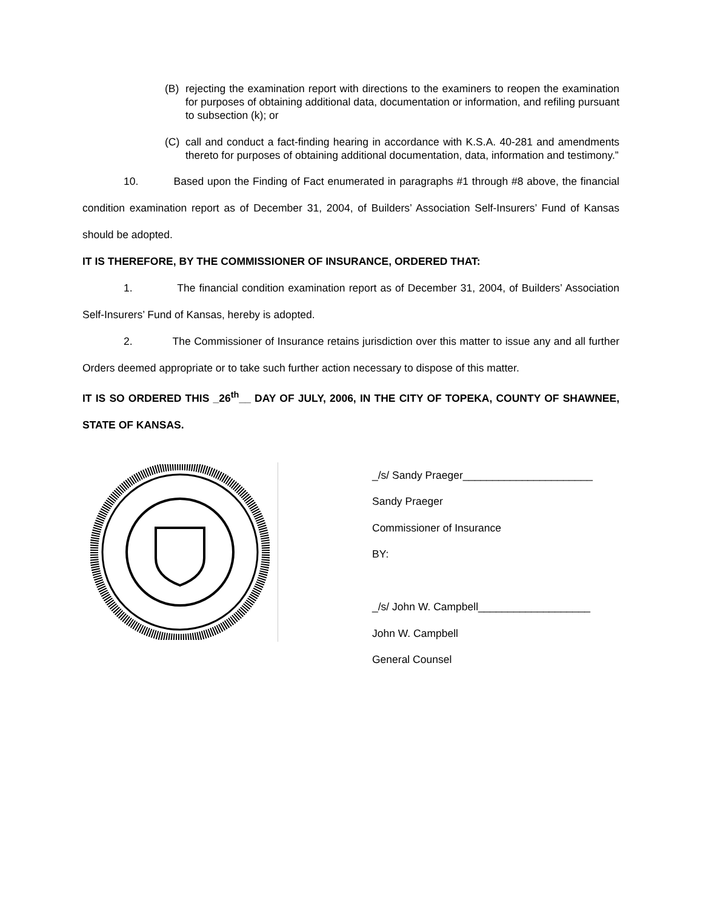(B) rejecting the examination report with directions to the examiners to reopen the examination for purposes of obtaining additional data, documentation or information, and refiling pursuant to subsection (k); or
(C) call and conduct a fact-finding hearing in accordance with K.S.A. 40-281 and amendments thereto for purposes of obtaining additional documentation, data, information and testimony.”
10. Based upon the Finding of Fact enumerated in paragraphs #1 through #8 above, the financial condition examination report as of December 31, 2004, of Builders’ Association Self-Insurers’ Fund of Kansas should be adopted.
IT IS THEREFORE, BY THE COMMISSIONER OF INSURANCE, ORDERED THAT:
1. The financial condition examination report as of December 31, 2004, of Builders’ Association Self-Insurers’ Fund of Kansas, hereby is adopted.
2. The Commissioner of Insurance retains jurisdiction over this matter to issue any and all further Orders deemed appropriate or to take such further action necessary to dispose of this matter.
IT IS SO ORDERED THIS _26<sup>th</sup>__ DAY OF JULY, 2006, IN THE CITY OF TOPEKA, COUNTY OF SHAWNEE, STATE OF KANSAS.
_/s/ Sandy Praeger______________________
Sandy Praeger
Commissioner of Insurance
BY:
_/s/ John W. Campbell___________________
John W. Campbell
General Counsel